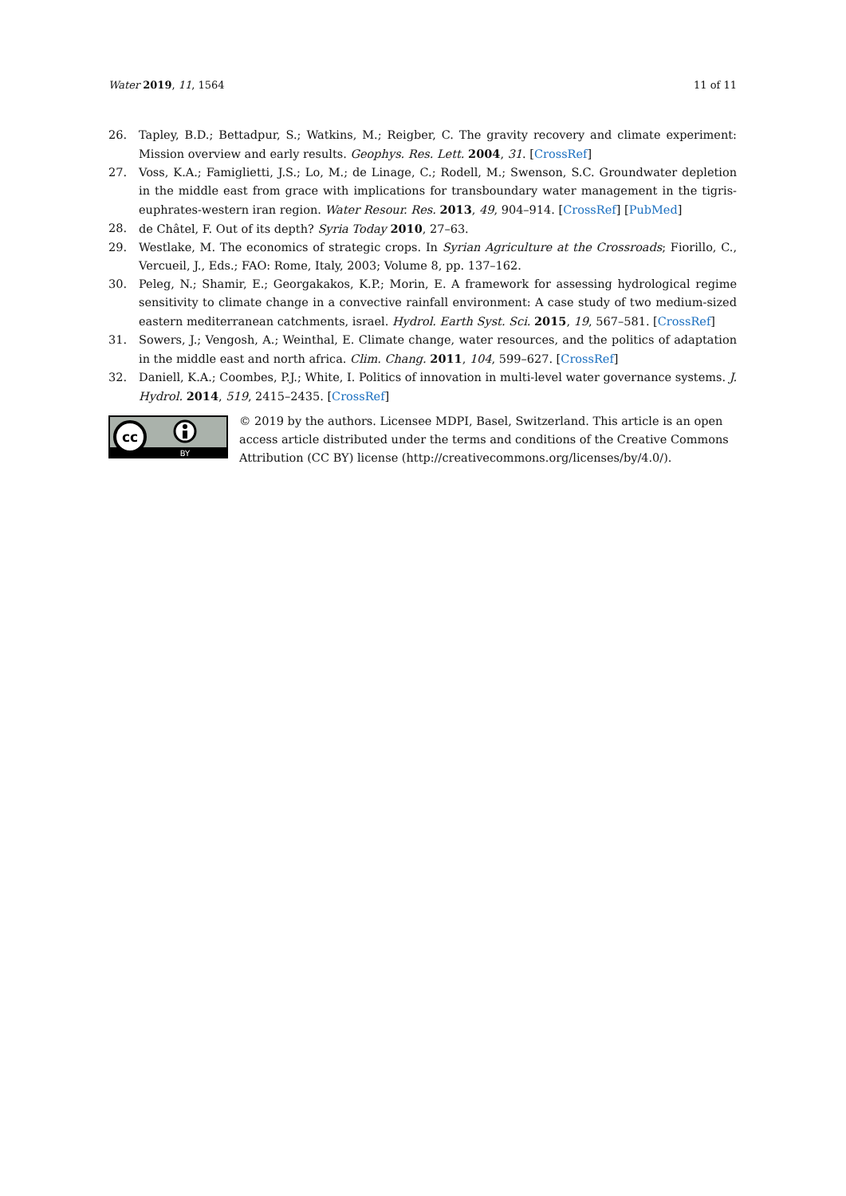Water 2019, 11, 1564 11 of 11
26. Tapley, B.D.; Bettadpur, S.; Watkins, M.; Reigber, C. The gravity recovery and climate experiment: Mission overview and early results. Geophys. Res. Lett. 2004, 31. [CrossRef]
27. Voss, K.A.; Famiglietti, J.S.; Lo, M.; de Linage, C.; Rodell, M.; Swenson, S.C. Groundwater depletion in the middle east from grace with implications for transboundary water management in the tigris-euphrates-western iran region. Water Resour. Res. 2013, 49, 904–914. [CrossRef] [PubMed]
28. de Châtel, F. Out of its depth? Syria Today 2010, 27–63.
29. Westlake, M. The economics of strategic crops. In Syrian Agriculture at the Crossroads; Fiorillo, C., Vercueil, J., Eds.; FAO: Rome, Italy, 2003; Volume 8, pp. 137–162.
30. Peleg, N.; Shamir, E.; Georgakakos, K.P.; Morin, E. A framework for assessing hydrological regime sensitivity to climate change in a convective rainfall environment: A case study of two medium-sized eastern mediterranean catchments, israel. Hydrol. Earth Syst. Sci. 2015, 19, 567–581. [CrossRef]
31. Sowers, J.; Vengosh, A.; Weinthal, E. Climate change, water resources, and the politics of adaptation in the middle east and north africa. Clim. Chang. 2011, 104, 599–627. [CrossRef]
32. Daniell, K.A.; Coombes, P.J.; White, I. Politics of innovation in multi-level water governance systems. J. Hydrol. 2014, 519, 2415–2435. [CrossRef]
cc
BY
© 2019 by the authors. Licensee MDPI, Basel, Switzerland. This article is an open access article distributed under the terms and conditions of the Creative Commons Attribution (CC BY) license (http://creativecommons.org/licenses/by/4.0/).